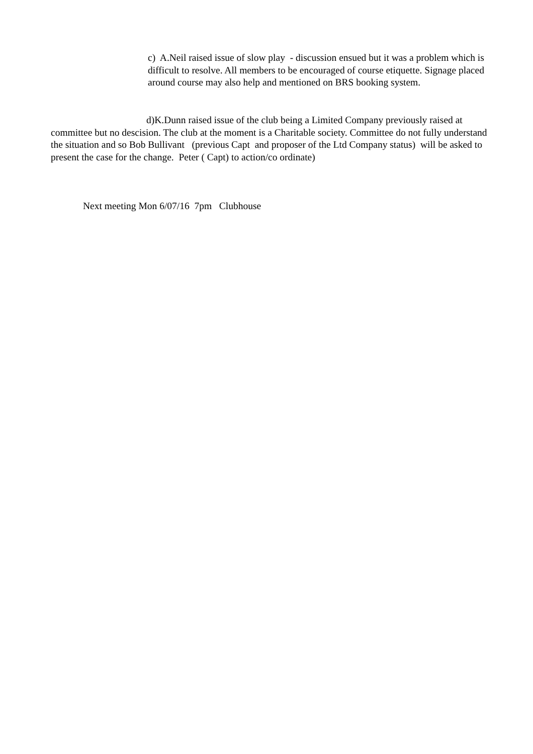c) A.Neil raised issue of slow play - discussion ensued but it was a problem which is difficult to resolve. All members to be encouraged of course etiquette. Signage placed around course may also help and mentioned on BRS booking system.
d)K.Dunn raised issue of the club being a Limited Company previously raised at committee but no descision. The club at the moment is a Charitable society. Committee do not fully understand the situation and so Bob Bullivant (previous Capt and proposer of the Ltd Company status) will be asked to present the case for the change. Peter ( Capt) to action/co ordinate)
Next meeting Mon 6/07/16 7pm Clubhouse